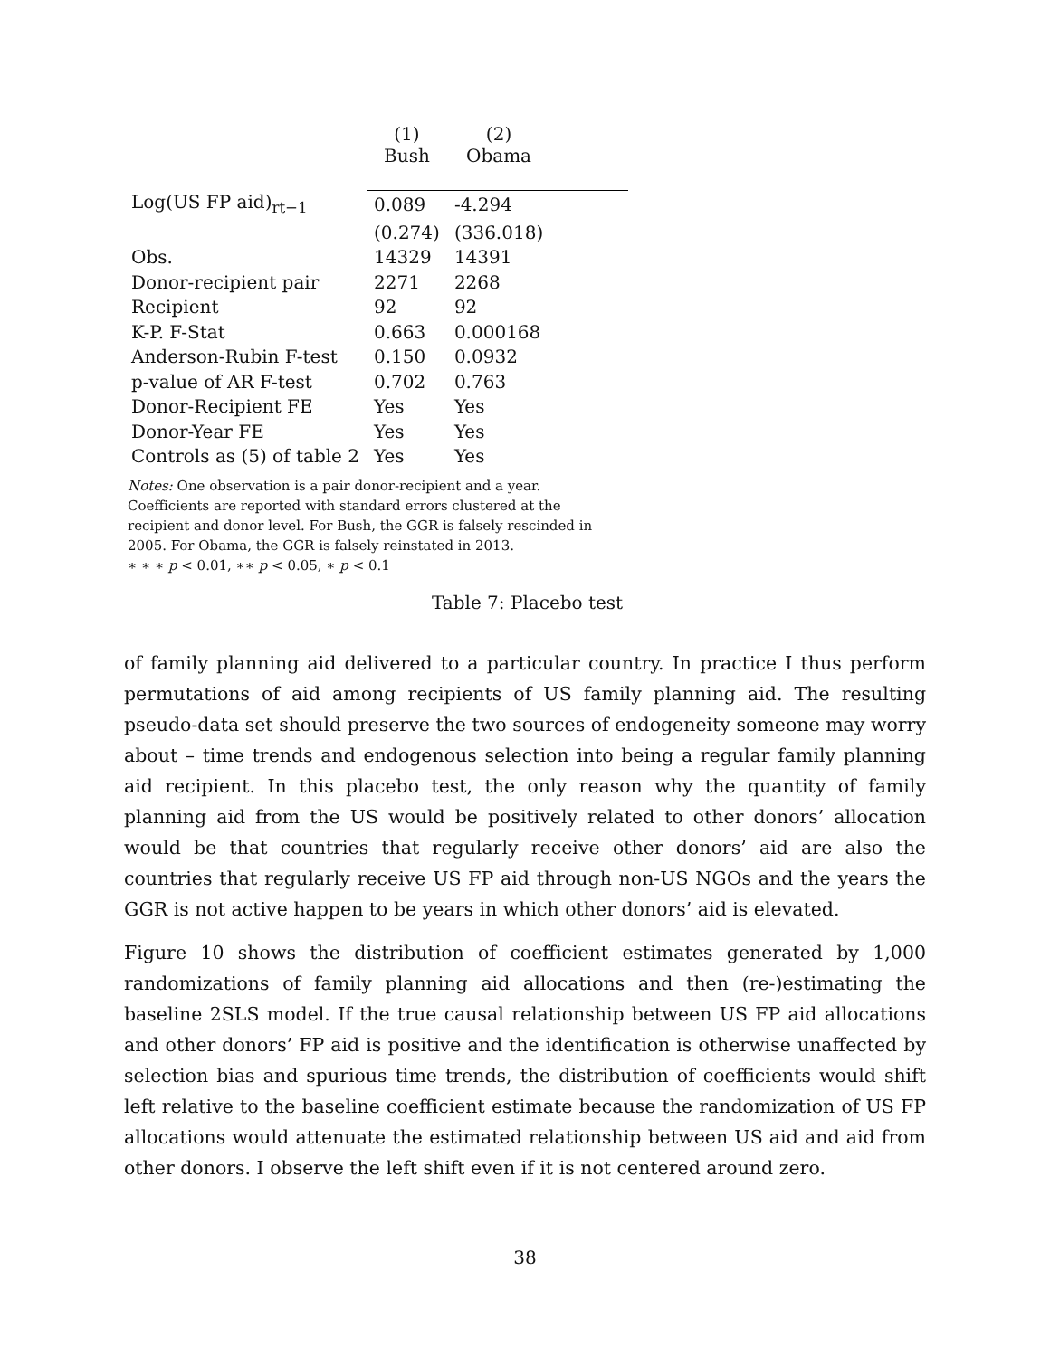| | (1) Bush | (2) Obama | |
| --- | --- | --- | --- |
| Log(US FP aid)<sub>rt−1</sub> | 0.089 | -4.294 | |
| | (0.274) | (336.018) | |
| Obs. | 14329 | 14391 | |
| Donor-recipient pair | 2271 | 2268 | |
| Recipient | 92 | 92 | |
| K-P. F-Stat | 0.663 | 0.000168 | |
| Anderson-Rubin F-test | 0.150 | 0.0932 | |
| p-value of AR F-test | 0.702 | 0.763 | |
| Donor-Recipient FE | Yes | Yes | |
| Donor-Year FE | Yes | Yes | |
| Controls as (5) of table 2 | Yes | Yes | |
Notes: One observation is a pair donor-recipient and a year. Coefficients are reported with standard errors clustered at the recipient and donor level. For Bush, the GGR is falsely rescinded in 2005. For Obama, the GGR is falsely reinstated in 2013.
∗ ∗ ∗ p < 0.01, ∗∗ p < 0.05, ∗ p < 0.1
Table 7: Placebo test
of family planning aid delivered to a particular country. In practice I thus perform permutations of aid among recipients of US family planning aid. The resulting pseudo-data set should preserve the two sources of endogeneity someone may worry about – time trends and endogenous selection into being a regular family planning aid recipient. In this placebo test, the only reason why the quantity of family planning aid from the US would be positively related to other donors’ allocation would be that countries that regularly receive other donors’ aid are also the countries that regularly receive US FP aid through non-US NGOs and the years the GGR is not active happen to be years in which other donors’ aid is elevated.
Figure 10 shows the distribution of coefficient estimates generated by 1,000 randomizations of family planning aid allocations and then (re-)estimating the baseline 2SLS model. If the true causal relationship between US FP aid allocations and other donors’ FP aid is positive and the identification is otherwise unaffected by selection bias and spurious time trends, the distribution of coefficients would shift left relative to the baseline coefficient estimate because the randomization of US FP allocations would attenuate the estimated relationship between US aid and aid from other donors. I observe the left shift even if it is not centered around zero.
38